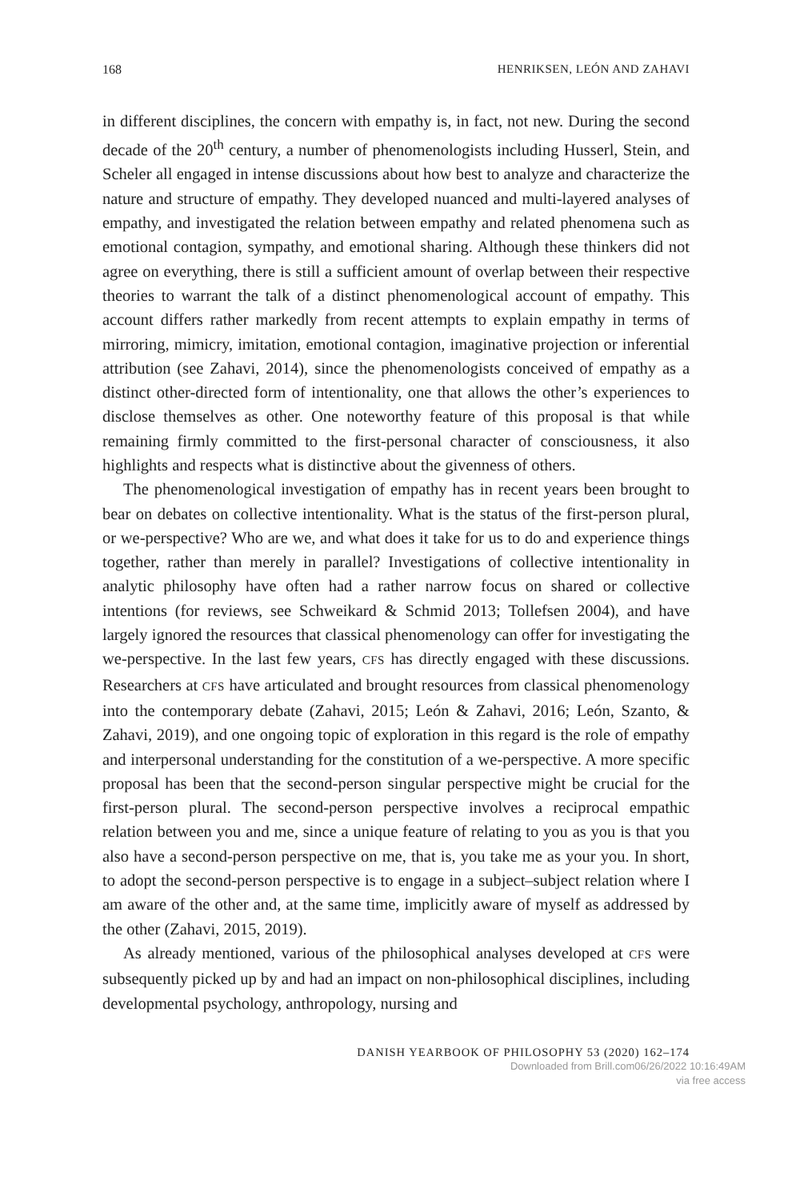168 HENRIKSEN, LEÓN AND ZAHAVI
in different disciplines, the concern with empathy is, in fact, not new. During the second decade of the 20<sup>th</sup> century, a number of phenomenologists including Husserl, Stein, and Scheler all engaged in intense discussions about how best to analyze and characterize the nature and structure of empathy. They developed nuanced and multi-layered analyses of empathy, and investigated the relation between empathy and related phenomena such as emotional contagion, sympathy, and emotional sharing. Although these thinkers did not agree on everything, there is still a sufficient amount of overlap between their respective theories to warrant the talk of a distinct phenomenological account of empathy. This account differs rather markedly from recent attempts to explain empathy in terms of mirroring, mimicry, imitation, emotional contagion, imaginative projection or inferential attribution (see Zahavi, 2014), since the phenomenologists conceived of empathy as a distinct other-directed form of intentionality, one that allows the other’s experiences to disclose themselves as other. One noteworthy feature of this proposal is that while remaining firmly committed to the first-personal character of consciousness, it also highlights and respects what is distinctive about the givenness of others.
The phenomenological investigation of empathy has in recent years been brought to bear on debates on collective intentionality. What is the status of the first-person plural, or we-perspective? Who are we, and what does it take for us to do and experience things together, rather than merely in parallel? Investigations of collective intentionality in analytic philosophy have often had a rather narrow focus on shared or collective intentions (for reviews, see Schweikard & Schmid 2013; Tollefsen 2004), and have largely ignored the resources that classical phenomenology can offer for investigating the we-perspective. In the last few years, CFS has directly engaged with these discussions. Researchers at CFS have articulated and brought resources from classical phenomenology into the contemporary debate (Zahavi, 2015; León & Zahavi, 2016; León, Szanto, & Zahavi, 2019), and one ongoing topic of exploration in this regard is the role of empathy and interpersonal understanding for the constitution of a we-perspective. A more specific proposal has been that the second-person singular perspective might be crucial for the first-person plural. The second-person perspective involves a reciprocal empathic relation between you and me, since a unique feature of relating to you as you is that you also have a second-person perspective on me, that is, you take me as your you. In short, to adopt the second-person perspective is to engage in a subject–subject relation where I am aware of the other and, at the same time, implicitly aware of myself as addressed by the other (Zahavi, 2015, 2019).
As already mentioned, various of the philosophical analyses developed at CFS were subsequently picked up by and had an impact on non-philosophical disciplines, including developmental psychology, anthropology, nursing and
DANISH YEARBOOK OF PHILOSOPHY 53 (2020) 162–174
Downloaded from Brill.com06/26/2022 10:16:49AM
via free access